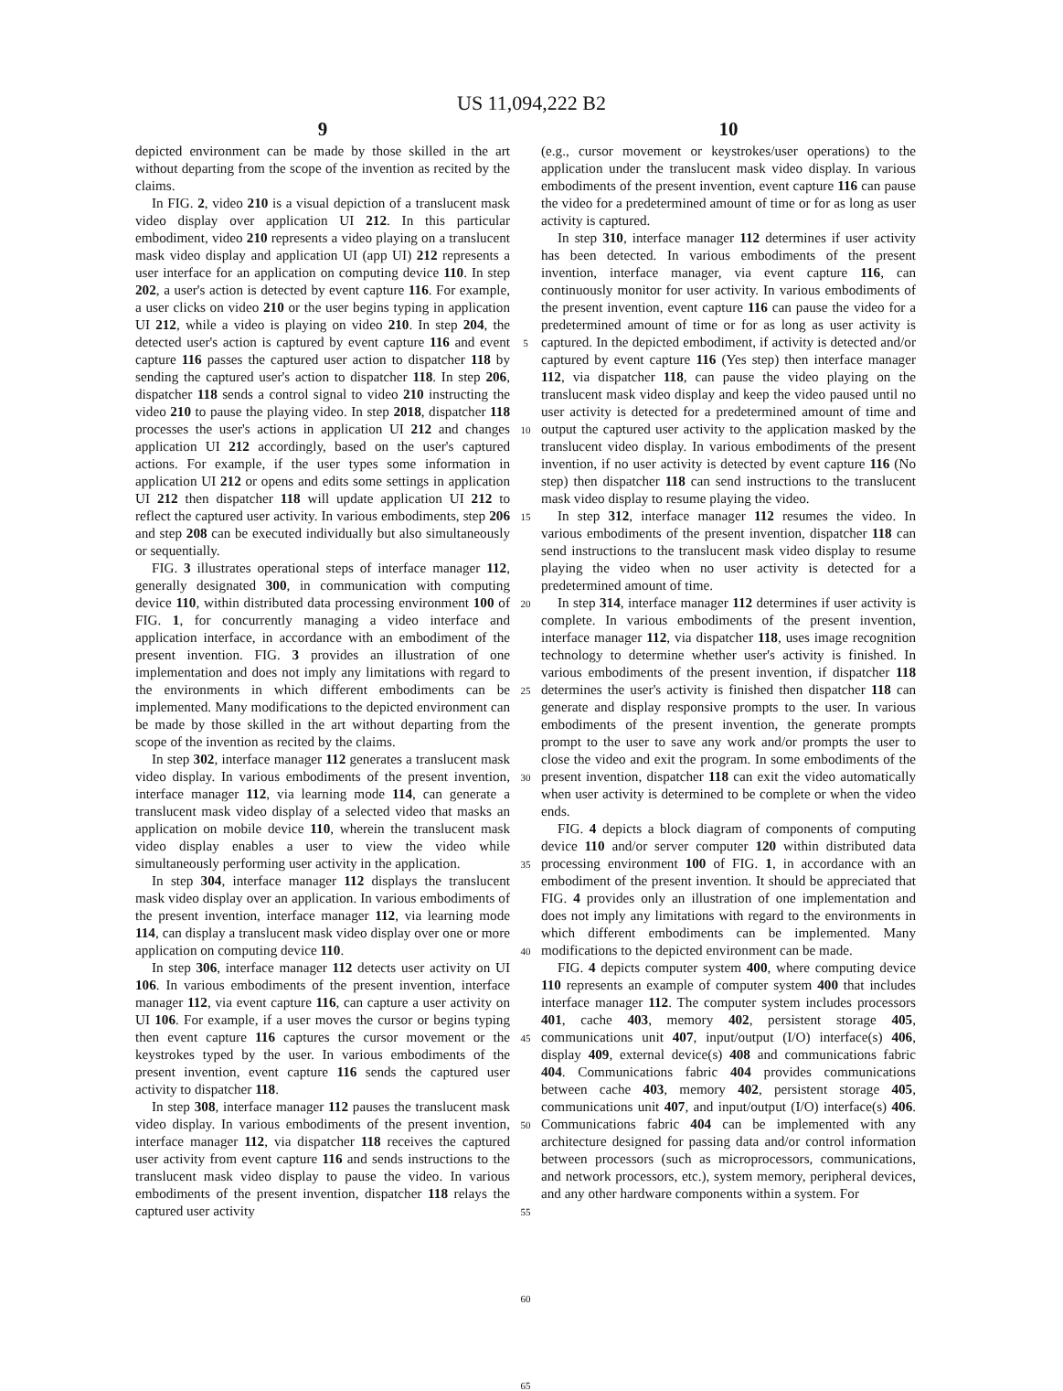US 11,094,222 B2
9
depicted environment can be made by those skilled in the art without departing from the scope of the invention as recited by the claims.
In FIG. 2, video 210 is a visual depiction of a translucent mask video display over application UI 212. In this particular embodiment, video 210 represents a video playing on a translucent mask video display and application UI (app UI) 212 represents a user interface for an application on computing device 110. In step 202, a user's action is detected by event capture 116. For example, a user clicks on video 210 or the user begins typing in application UI 212, while a video is playing on video 210. In step 204, the detected user's action is captured by event capture 116 and event capture 116 passes the captured user action to dispatcher 118 by sending the captured user's action to dispatcher 118. In step 206, dispatcher 118 sends a control signal to video 210 instructing the video 210 to pause the playing video. In step 2018, dispatcher 118 processes the user's actions in application UI 212 and changes application UI 212 accordingly, based on the user's captured actions. For example, if the user types some information in application UI 212 or opens and edits some settings in application UI 212 then dispatcher 118 will update application UI 212 to reflect the captured user activity. In various embodiments, step 206 and step 208 can be executed individually but also simultaneously or sequentially.
FIG. 3 illustrates operational steps of interface manager 112, generally designated 300, in communication with computing device 110, within distributed data processing environment 100 of FIG. 1, for concurrently managing a video interface and application interface, in accordance with an embodiment of the present invention. FIG. 3 provides an illustration of one implementation and does not imply any limitations with regard to the environments in which different embodiments can be implemented. Many modifications to the depicted environment can be made by those skilled in the art without departing from the scope of the invention as recited by the claims.
In step 302, interface manager 112 generates a translucent mask video display. In various embodiments of the present invention, interface manager 112, via learning mode 114, can generate a translucent mask video display of a selected video that masks an application on mobile device 110, wherein the translucent mask video display enables a user to view the video while simultaneously performing user activity in the application.
In step 304, interface manager 112 displays the translucent mask video display over an application. In various embodiments of the present invention, interface manager 112, via learning mode 114, can display a translucent mask video display over one or more application on computing device 110.
In step 306, interface manager 112 detects user activity on UI 106. In various embodiments of the present invention, interface manager 112, via event capture 116, can capture a user activity on UI 106. For example, if a user moves the cursor or begins typing then event capture 116 captures the cursor movement or the keystrokes typed by the user. In various embodiments of the present invention, event capture 116 sends the captured user activity to dispatcher 118.
In step 308, interface manager 112 pauses the translucent mask video display. In various embodiments of the present invention, interface manager 112, via dispatcher 118 receives the captured user activity from event capture 116 and sends instructions to the translucent mask video display to pause the video. In various embodiments of the present invention, dispatcher 118 relays the captured user activity
5
10
15
20
25
30
35
40
45
50
55
60
65
10
(e.g., cursor movement or keystrokes/user operations) to the application under the translucent mask video display. In various embodiments of the present invention, event capture 116 can pause the video for a predetermined amount of time or for as long as user activity is captured.
In step 310, interface manager 112 determines if user activity has been detected. In various embodiments of the present invention, interface manager, via event capture 116, can continuously monitor for user activity. In various embodiments of the present invention, event capture 116 can pause the video for a predetermined amount of time or for as long as user activity is captured. In the depicted embodiment, if activity is detected and/or captured by event capture 116 (Yes step) then interface manager 112, via dispatcher 118, can pause the video playing on the translucent mask video display and keep the video paused until no user activity is detected for a predetermined amount of time and output the captured user activity to the application masked by the translucent video display. In various embodiments of the present invention, if no user activity is detected by event capture 116 (No step) then dispatcher 118 can send instructions to the translucent mask video display to resume playing the video.
In step 312, interface manager 112 resumes the video. In various embodiments of the present invention, dispatcher 118 can send instructions to the translucent mask video display to resume playing the video when no user activity is detected for a predetermined amount of time.
In step 314, interface manager 112 determines if user activity is complete. In various embodiments of the present invention, interface manager 112, via dispatcher 118, uses image recognition technology to determine whether user's activity is finished. In various embodiments of the present invention, if dispatcher 118 determines the user's activity is finished then dispatcher 118 can generate and display responsive prompts to the user. In various embodiments of the present invention, the generate prompts prompt to the user to save any work and/or prompts the user to close the video and exit the program. In some embodiments of the present invention, dispatcher 118 can exit the video automatically when user activity is determined to be complete or when the video ends.
FIG. 4 depicts a block diagram of components of computing device 110 and/or server computer 120 within distributed data processing environment 100 of FIG. 1, in accordance with an embodiment of the present invention. It should be appreciated that FIG. 4 provides only an illustration of one implementation and does not imply any limitations with regard to the environments in which different embodiments can be implemented. Many modifications to the depicted environment can be made.
FIG. 4 depicts computer system 400, where computing device 110 represents an example of computer system 400 that includes interface manager 112. The computer system includes processors 401, cache 403, memory 402, persistent storage 405, communications unit 407, input/output (I/O) interface(s) 406, display 409, external device(s) 408 and communications fabric 404. Communications fabric 404 provides communications between cache 403, memory 402, persistent storage 405, communications unit 407, and input/output (I/O) interface(s) 406. Communications fabric 404 can be implemented with any architecture designed for passing data and/or control information between processors (such as microprocessors, communications, and network processors, etc.), system memory, peripheral devices, and any other hardware components within a system. For